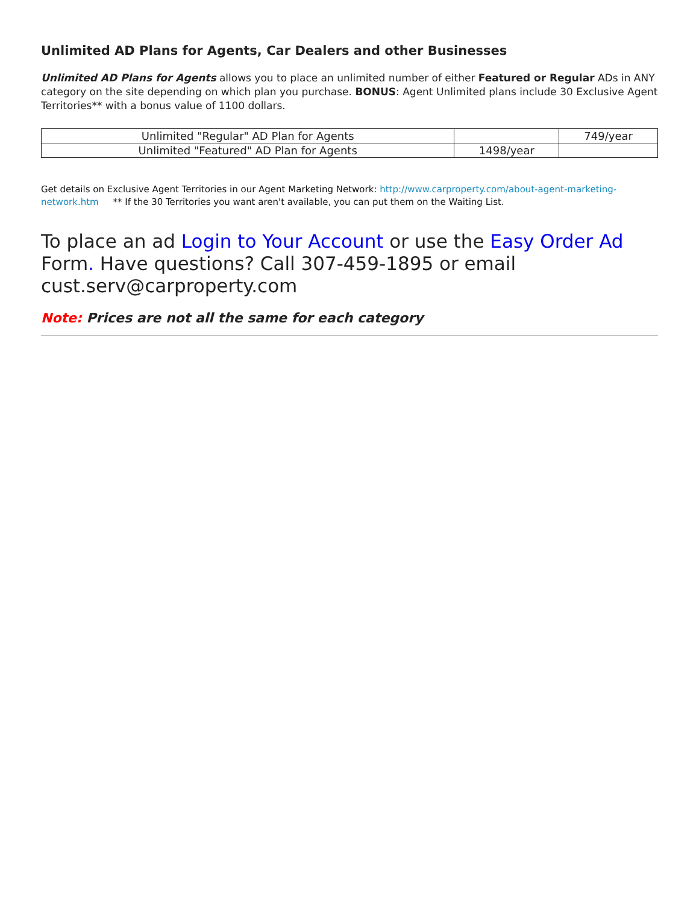Unlimited AD Plans for Agents, Car Dealers and other Businesses
Unlimited AD Plans for Agents allows you to place an unlimited number of either Featured or Regular ADs in ANY category on the site depending on which plan you purchase. BONUS: Agent Unlimited plans include 30 Exclusive Agent Territories** with a bonus value of 1100 dollars.
| Unlimited "Regular" AD Plan for Agents | | 749/year |
| Unlimited "Featured" AD Plan for Agents | 1498/year | |
Get details on Exclusive Agent Territories in our Agent Marketing Network: http://www.carproperty.com/about-agent-marketing-network.htm ** If the 30 Territories you want aren't available, you can put them on the Waiting List.
To place an ad Login to Your Account or use the Easy Order Ad Form. Have questions? Call 307-459-1895 or email cust.serv@carproperty.com
Note: Prices are not all the same for each category